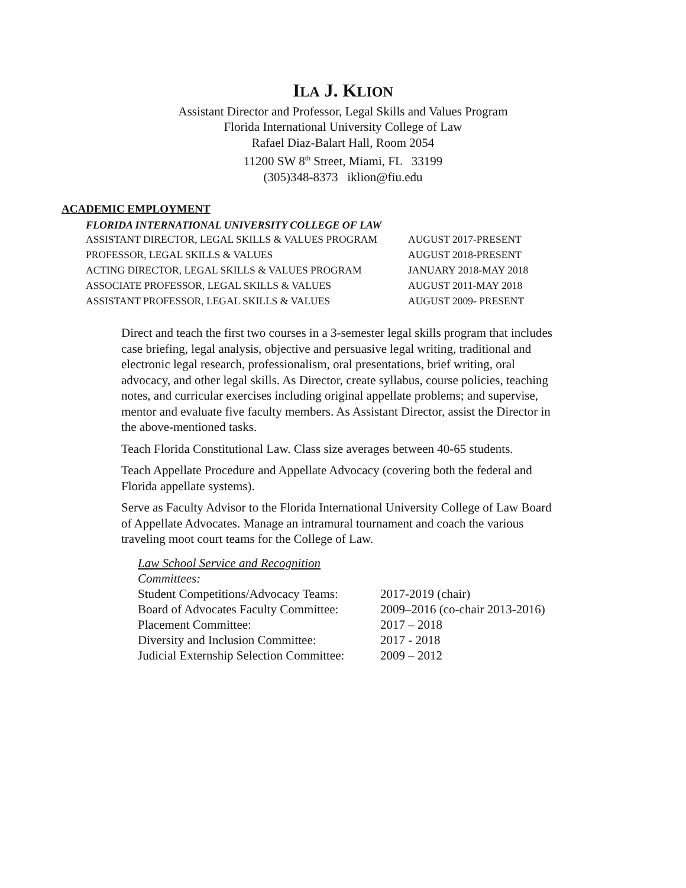ILA J. KLION
Assistant Director and Professor, Legal Skills and Values Program
Florida International University College of Law
Rafael Diaz-Balart Hall, Room 2054
11200 SW 8<sup>th</sup> Street, Miami, FL 33199
(305)348-8373 iklion@fiu.edu
ACADEMIC EMPLOYMENT
FLORIDA INTERNATIONAL UNIVERSITY COLLEGE OF LAW
ASSISTANT DIRECTOR, LEGAL SKILLS & VALUES PROGRAM AUGUST 2017-PRESENT
PROFESSOR, LEGAL SKILLS & VALUES AUGUST 2018-PRESENT
ACTING DIRECTOR, LEGAL SKILLS & VALUES PROGRAM JANUARY 2018-MAY 2018
ASSOCIATE PROFESSOR, LEGAL SKILLS & VALUES AUGUST 2011-MAY 2018
ASSISTANT PROFESSOR, LEGAL SKILLS & VALUES AUGUST 2009- PRESENT
Direct and teach the first two courses in a 3-semester legal skills program that includes case briefing, legal analysis, objective and persuasive legal writing, traditional and electronic legal research, professionalism, oral presentations, brief writing, oral advocacy, and other legal skills. As Director, create syllabus, course policies, teaching notes, and curricular exercises including original appellate problems; and supervise, mentor and evaluate five faculty members. As Assistant Director, assist the Director in the above-mentioned tasks.
Teach Florida Constitutional Law. Class size averages between 40-65 students.
Teach Appellate Procedure and Appellate Advocacy (covering both the federal and Florida appellate systems).
Serve as Faculty Advisor to the Florida International University College of Law Board of Appellate Advocates. Manage an intramural tournament and coach the various traveling moot court teams for the College of Law.
Law School Service and Recognition
Committees:
Student Competitions/Advocacy Teams: 2017-2019 (chair)
Board of Advocates Faculty Committee: 2009–2016 (co-chair 2013-2016)
Placement Committee: 2017 – 2018
Diversity and Inclusion Committee: 2017 - 2018
Judicial Externship Selection Committee: 2009 – 2012